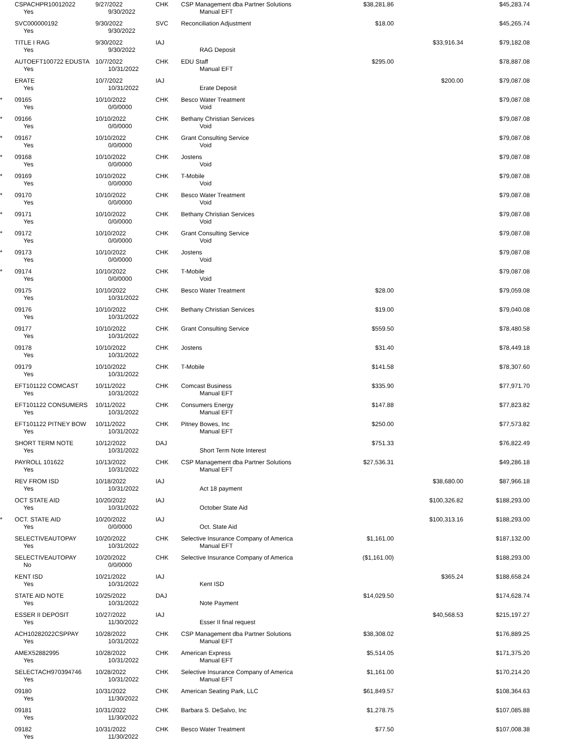| | CSPACHPR10012022 | 9/27/2022 | CHK | CSP Management dba Partner Solutions | $38,281.86 | | $45,283.74 | |
| | Yes | 9/30/2022 | | Manual EFT | | | | |
| | SVC000000192 | 9/30/2022 | SVC | Reconciliation Adjustment | $18.00 | | $45,265.74 | |
| | Yes | 9/30/2022 | | | | | | |
| | TITLE I RAG | 9/30/2022 | IAJ | | | $33,916.34 | $79,182.08 | |
| | Yes | 9/30/2022 | | RAG Deposit | | | | |
| | AUTOEFT100722 EDUSTA | 10/7/2022 | CHK | EDU Staff | $295.00 | | $78,887.08 | |
| | Yes | 10/31/2022 | | Manual EFT | | | | |
| | ERATE | 10/7/2022 | IAJ | | | $200.00 | $79,087.08 | |
| | Yes | 10/31/2022 | | Erate Deposit | | | | |
| * | 09165 | 10/10/2022 | CHK | Besco Water Treatment | | | $79,087.08 | |
| | Yes | 0/0/0000 | | Void | | | | |
| * | 09166 | 10/10/2022 | CHK | Bethany Christian Services | | | $79,087.08 | |
| | Yes | 0/0/0000 | | Void | | | | |
| * | 09167 | 10/10/2022 | CHK | Grant Consulting Service | | | $79,087.08 | |
| | Yes | 0/0/0000 | | Void | | | | |
| * | 09168 | 10/10/2022 | CHK | Jostens | | | $79,087.08 | |
| | Yes | 0/0/0000 | | Void | | | | |
| * | 09169 | 10/10/2022 | CHK | T-Mobile | | | $79,087.08 | |
| | Yes | 0/0/0000 | | Void | | | | |
| * | 09170 | 10/10/2022 | CHK | Besco Water Treatment | | | $79,087.08 | |
| | Yes | 0/0/0000 | | Void | | | | |
| * | 09171 | 10/10/2022 | CHK | Bethany Christian Services | | | $79,087.08 | |
| | Yes | 0/0/0000 | | Void | | | | |
| * | 09172 | 10/10/2022 | CHK | Grant Consulting Service | | | $79,087.08 | |
| | Yes | 0/0/0000 | | Void | | | | |
| * | 09173 | 10/10/2022 | CHK | Jostens | | | $79,087.08 | |
| | Yes | 0/0/0000 | | Void | | | | |
| * | 09174 | 10/10/2022 | CHK | T-Mobile | | | $79,087.08 | |
| | Yes | 0/0/0000 | | Void | | | | |
| | 09175 | 10/10/2022 | CHK | Besco Water Treatment | $28.00 | | $79,059.08 | |
| | Yes | 10/31/2022 | | | | | | |
| | 09176 | 10/10/2022 | CHK | Bethany Christian Services | $19.00 | | $79,040.08 | |
| | Yes | 10/31/2022 | | | | | | |
| | 09177 | 10/10/2022 | CHK | Grant Consulting Service | $559.50 | | $78,480.58 | |
| | Yes | 10/31/2022 | | | | | | |
| | 09178 | 10/10/2022 | CHK | Jostens | $31.40 | | $78,449.18 | |
| | Yes | 10/31/2022 | | | | | | |
| | 09179 | 10/10/2022 | CHK | T-Mobile | $141.58 | | $78,307.60 | |
| | Yes | 10/31/2022 | | | | | | |
| | EFT101122 COMCAST | 10/11/2022 | CHK | Comcast Business | $335.90 | | $77,971.70 | |
| | Yes | 10/31/2022 | | Manual EFT | | | | |
| | EFT101122 CONSUMERS | 10/11/2022 | CHK | Consumers Energy | $147.88 | | $77,823.82 | |
| | Yes | 10/31/2022 | | Manual EFT | | | | |
| | EFT101122 PITNEY BOW | 10/11/2022 | CHK | Pitney Bowes, Inc | $250.00 | | $77,573.82 | |
| | Yes | 10/31/2022 | | Manual EFT | | | | |
| | SHORT TERM NOTE | 10/12/2022 | DAJ | | $751.33 | | $76,822.49 | |
| | Yes | 10/31/2022 | | Short Term Note Interest | | | | |
| | PAYROLL 101622 | 10/13/2022 | CHK | CSP Management dba Partner Solutions | $27,536.31 | | $49,286.18 | |
| | Yes | 10/31/2022 | | Manual EFT | | | | |
| | REV FROM ISD | 10/18/2022 | IAJ | | | $38,680.00 | $87,966.18 | |
| | Yes | 10/31/2022 | | Act 18 payment | | | | |
| | OCT STATE AID | 10/20/2022 | IAJ | | | $100,326.82 | $188,293.00 | |
| | Yes | 10/31/2022 | | October State Aid | | | | |
| * | OCT. STATE AID | 10/20/2022 | IAJ | | | $100,313.16 | $188,293.00 | |
| | Yes | 0/0/0000 | | Oct. State Aid | | | | |
| | SELECTIVEAUTOPAY | 10/20/2022 | CHK | Selective Insurance Company of America | $1,161.00 | | $187,132.00 | |
| | Yes | 10/31/2022 | | Manual EFT | | | | |
| | SELECTIVEAUTOPAY | 10/20/2022 | CHK | Selective Insurance Company of America | ($1,161.00) | | $188,293.00 | |
| | No | 0/0/0000 | | | | | | |
| | KENT ISD | 10/21/2022 | IAJ | | | $365.24 | $188,658.24 | |
| | Yes | 10/31/2022 | | Kent ISD | | | | |
| | STATE AID NOTE | 10/25/2022 | DAJ | | $14,029.50 | | $174,628.74 | |
| | Yes | 10/31/2022 | | Note Payment | | | | |
| | ESSER II DEPOSIT | 10/27/2022 | IAJ | | | $40,568.53 | $215,197.27 | |
| | Yes | 11/30/2022 | | Esser II final request | | | | |
| | ACH10282022CSPPAY | 10/28/2022 | CHK | CSP Management dba Partner Solutions | $38,308.02 | | $176,889.25 | |
| | Yes | 10/31/2022 | | Manual EFT | | | | |
| | AMEX52882995 | 10/28/2022 | CHK | American Express | $5,514.05 | | $171,375.20 | |
| | Yes | 10/31/2022 | | Manual EFT | | | | |
| | SELECTACH970394746 | 10/28/2022 | CHK | Selective Insurance Company of America | $1,161.00 | | $170,214.20 | |
| | Yes | 10/31/2022 | | Manual EFT | | | | |
| | 09180 | 10/31/2022 | CHK | American Seating Park, LLC | $61,849.57 | | $108,364.63 | |
| | Yes | 11/30/2022 | | | | | | |
| | 09181 | 10/31/2022 | CHK | Barbara S. DeSalvo, Inc | $1,278.75 | | $107,085.88 | |
| | Yes | 11/30/2022 | | | | | | |
| | 09182 | 10/31/2022 | CHK | Besco Water Treatment | $77.50 | | $107,008.38 | |
| | Yes | 11/30/2022 | | | | | | |